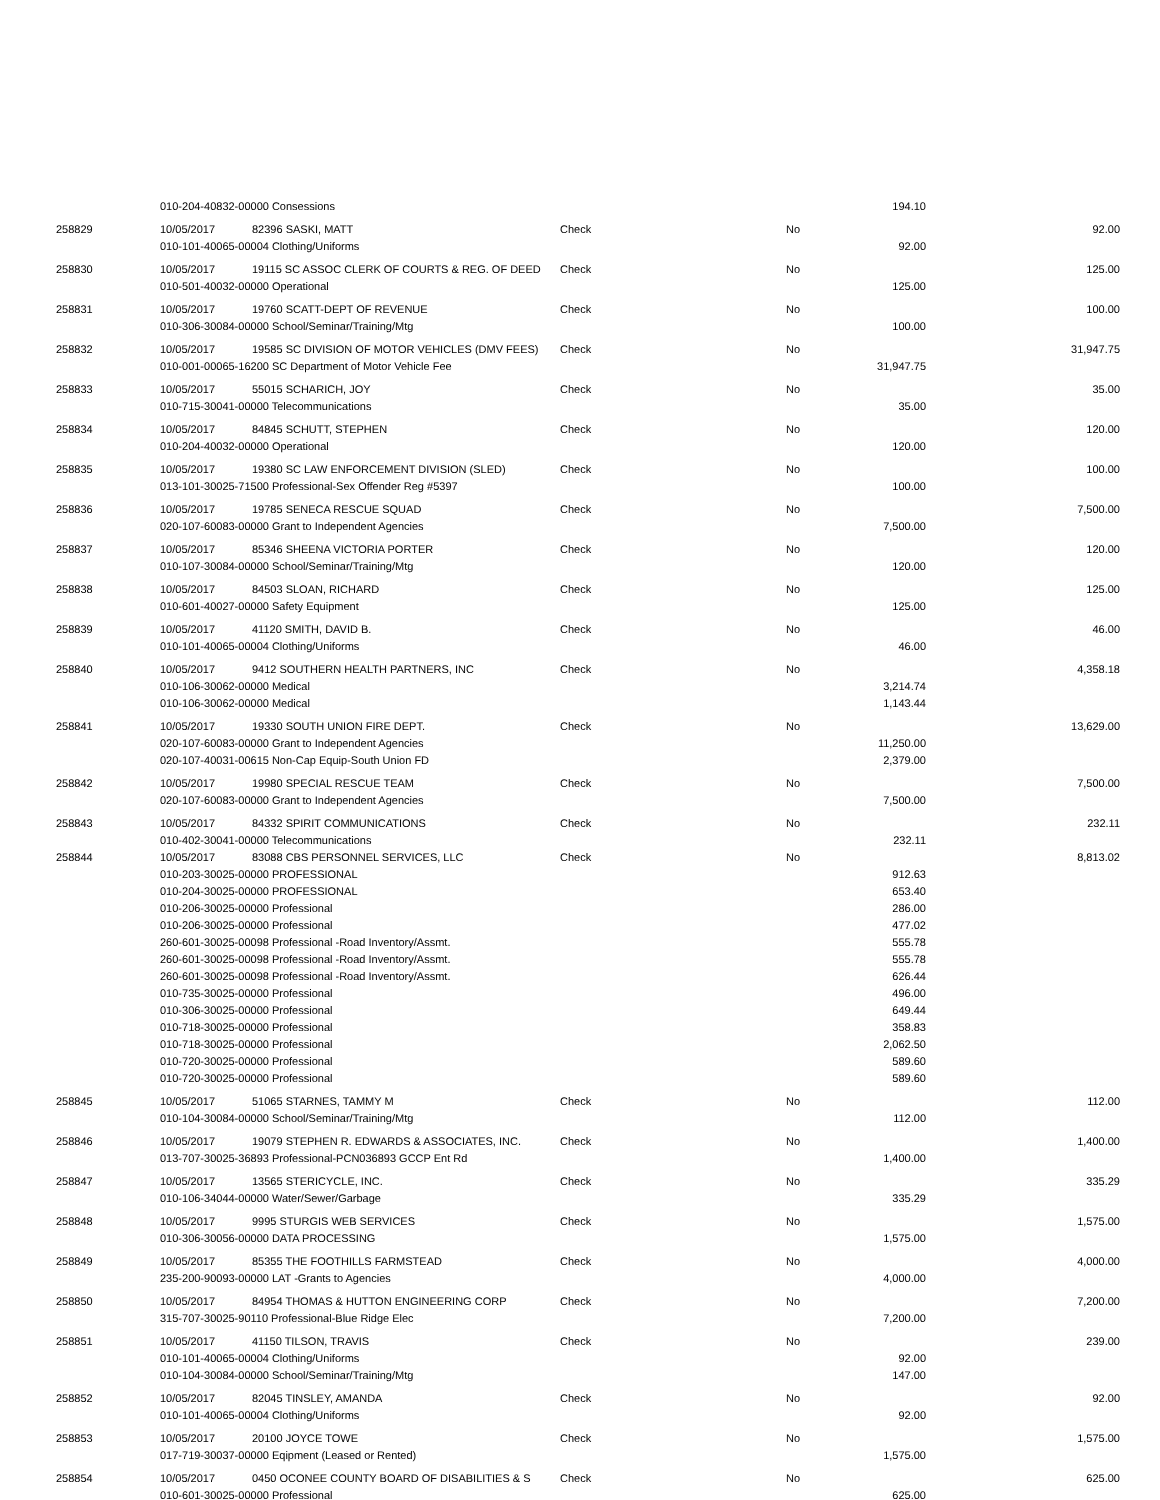| | 010-204-40832-00000 Consessions | | | | 194.10 | |
| 258829 | 10/05/2017 | 82396 SASKI, MATT | Check | No | | 92.00 |
| | 010-101-40065-00004 Clothing/Uniforms | | | | 92.00 | |
| 258830 | 10/05/2017 | 19115 SC ASSOC CLERK OF COURTS & REG. OF DEED | Check | No | | 125.00 |
| | 010-501-40032-00000 Operational | | | | 125.00 | |
| 258831 | 10/05/2017 | 19760 SCATT-DEPT OF REVENUE | Check | No | | 100.00 |
| | 010-306-30084-00000 School/Seminar/Training/Mtg | | | | 100.00 | |
| 258832 | 10/05/2017 | 19585 SC DIVISION OF MOTOR VEHICLES (DMV FEES) | Check | No | | 31,947.75 |
| | 010-001-00065-16200 SC Department of Motor Vehicle Fee | | | | 31,947.75 | |
| 258833 | 10/05/2017 | 55015 SCHARICH, JOY | Check | No | | 35.00 |
| | 010-715-30041-00000 Telecommunications | | | | 35.00 | |
| 258834 | 10/05/2017 | 84845 SCHUTT, STEPHEN | Check | No | | 120.00 |
| | 010-204-40032-00000 Operational | | | | 120.00 | |
| 258835 | 10/05/2017 | 19380 SC LAW ENFORCEMENT DIVISION (SLED) | Check | No | | 100.00 |
| | 013-101-30025-71500 Professional-Sex Offender Reg #5397 | | | | 100.00 | |
| 258836 | 10/05/2017 | 19785 SENECA RESCUE SQUAD | Check | No | | 7,500.00 |
| | 020-107-60083-00000 Grant to Independent Agencies | | | | 7,500.00 | |
| 258837 | 10/05/2017 | 85346 SHEENA VICTORIA PORTER | Check | No | | 120.00 |
| | 010-107-30084-00000 School/Seminar/Training/Mtg | | | | 120.00 | |
| 258838 | 10/05/2017 | 84503 SLOAN, RICHARD | Check | No | | 125.00 |
| | 010-601-40027-00000 Safety Equipment | | | | 125.00 | |
| 258839 | 10/05/2017 | 41120 SMITH, DAVID B. | Check | No | | 46.00 |
| | 010-101-40065-00004 Clothing/Uniforms | | | | 46.00 | |
| 258840 | 10/05/2017 | 9412 SOUTHERN HEALTH PARTNERS, INC | Check | No | | 4,358.18 |
| | 010-106-30062-00000 Medical | | | | 3,214.74 | |
| | 010-106-30062-00000 Medical | | | | 1,143.44 | |
| 258841 | 10/05/2017 | 19330 SOUTH UNION FIRE DEPT. | Check | No | | 13,629.00 |
| | 020-107-60083-00000 Grant to Independent Agencies | | | | 11,250.00 | |
| | 020-107-40031-00615 Non-Cap Equip-South Union FD | | | | 2,379.00 | |
| 258842 | 10/05/2017 | 19980 SPECIAL RESCUE TEAM | Check | No | | 7,500.00 |
| | 020-107-60083-00000 Grant to Independent Agencies | | | | 7,500.00 | |
| 258843 | 10/05/2017 | 84332 SPIRIT COMMUNICATIONS | Check | No | | 232.11 |
| | 010-402-30041-00000 Telecommunications | | | | 232.11 | |
| 258844 | 10/05/2017 | 83088 CBS PERSONNEL SERVICES, LLC | Check | No | | 8,813.02 |
| | 010-203-30025-00000 PROFESSIONAL | | | | 912.63 | |
| | 010-204-30025-00000 PROFESSIONAL | | | | 653.40 | |
| | 010-206-30025-00000 Professional | | | | 286.00 | |
| | 010-206-30025-00000 Professional | | | | 477.02 | |
| | 260-601-30025-00098 Professional -Road Inventory/Assmt. | | | | 555.78 | |
| | 260-601-30025-00098 Professional -Road Inventory/Assmt. | | | | 555.78 | |
| | 260-601-30025-00098 Professional -Road Inventory/Assmt. | | | | 626.44 | |
| | 010-735-30025-00000 Professional | | | | 496.00 | |
| | 010-306-30025-00000 Professional | | | | 649.44 | |
| | 010-718-30025-00000 Professional | | | | 358.83 | |
| | 010-718-30025-00000 Professional | | | | 2,062.50 | |
| | 010-720-30025-00000 Professional | | | | 589.60 | |
| | 010-720-30025-00000 Professional | | | | 589.60 | |
| 258845 | 10/05/2017 | 51065 STARNES, TAMMY M | Check | No | | 112.00 |
| | 010-104-30084-00000 School/Seminar/Training/Mtg | | | | 112.00 | |
| 258846 | 10/05/2017 | 19079 STEPHEN R. EDWARDS & ASSOCIATES, INC. | Check | No | | 1,400.00 |
| | 013-707-30025-36893 Professional-PCN036893 GCCP Ent Rd | | | | 1,400.00 | |
| 258847 | 10/05/2017 | 13565 STERICYCLE, INC. | Check | No | | 335.29 |
| | 010-106-34044-00000 Water/Sewer/Garbage | | | | 335.29 | |
| 258848 | 10/05/2017 | 9995 STURGIS WEB SERVICES | Check | No | | 1,575.00 |
| | 010-306-30056-00000 DATA PROCESSING | | | | 1,575.00 | |
| 258849 | 10/05/2017 | 85355 THE FOOTHILLS FARMSTEAD | Check | No | | 4,000.00 |
| | 235-200-90093-00000 LAT -Grants to Agencies | | | | 4,000.00 | |
| 258850 | 10/05/2017 | 84954 THOMAS & HUTTON ENGINEERING CORP | Check | No | | 7,200.00 |
| | 315-707-30025-90110 Professional-Blue Ridge Elec | | | | 7,200.00 | |
| 258851 | 10/05/2017 | 41150 TILSON, TRAVIS | Check | No | | 239.00 |
| | 010-101-40065-00004 Clothing/Uniforms | | | | 92.00 | |
| | 010-104-30084-00000 School/Seminar/Training/Mtg | | | | 147.00 | |
| 258852 | 10/05/2017 | 82045 TINSLEY, AMANDA | Check | No | | 92.00 |
| | 010-101-40065-00004 Clothing/Uniforms | | | | 92.00 | |
| 258853 | 10/05/2017 | 20100 JOYCE TOWE | Check | No | | 1,575.00 |
| | 017-719-30037-00000 Eqipment (Leased or Rented) | | | | 1,575.00 | |
| 258854 | 10/05/2017 | 0450 OCONEE COUNTY BOARD OF DISABILITIES & S | Check | No | | 625.00 |
| | 010-601-30025-00000 Professional | | | | 625.00 | |